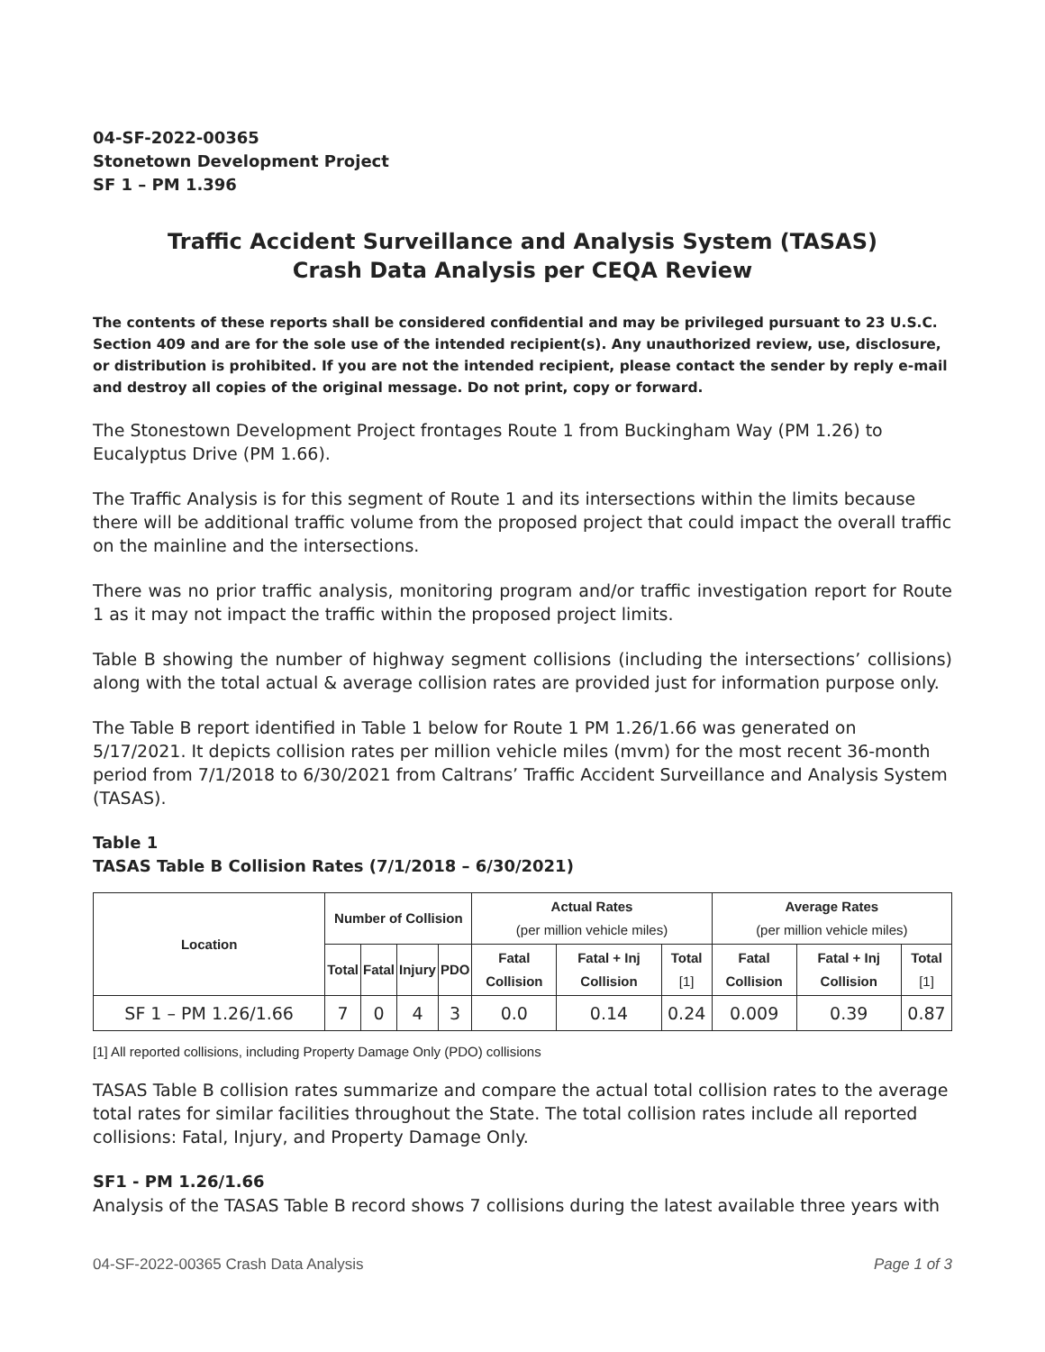04-SF-2022-00365
Stonetown Development Project
SF 1 – PM 1.396
Traffic Accident Surveillance and Analysis System (TASAS)
Crash Data Analysis per CEQA Review
The contents of these reports shall be considered confidential and may be privileged pursuant to 23 U.S.C. Section 409 and are for the sole use of the intended recipient(s). Any unauthorized review, use, disclosure, or distribution is prohibited. If you are not the intended recipient, please contact the sender by reply e-mail and destroy all copies of the original message. Do not print, copy or forward.
The Stonestown Development Project frontages Route 1 from Buckingham Way (PM 1.26) to Eucalyptus Drive (PM 1.66).
The Traffic Analysis is for this segment of Route 1 and its intersections within the limits because there will be additional traffic volume from the proposed project that could impact the overall traffic on the mainline and the intersections.
There was no prior traffic analysis, monitoring program and/or traffic investigation report for Route 1 as it may not impact the traffic within the proposed project limits.
Table B showing the number of highway segment collisions (including the intersections’ collisions) along with the total actual & average collision rates are provided just for information purpose only.
The Table B report identified in Table 1 below for Route 1 PM 1.26/1.66 was generated on 5/17/2021. It depicts collision rates per million vehicle miles (mvm) for the most recent 36-month period from 7/1/2018 to 6/30/2021 from Caltrans’ Traffic Accident Surveillance and Analysis System (TASAS).
Table 1
TASAS Table B Collision Rates (7/1/2018 – 6/30/2021)
| Location | Number of Collision | | | | Actual Rates (per million vehicle miles) | | | Average Rates (per million vehicle miles) | | |
| --- | --- | --- | --- | --- | --- | --- | --- | --- | --- | --- |
| | Total | Fatal | Injury | PDO | Fatal Collision | Fatal + Inj Collision | Total [1] | Fatal Collision | Fatal + Inj Collision | Total [1] |
| SF 1 – PM 1.26/1.66 | 7 | 0 | 4 | 3 | 0.0 | 0.14 | 0.24 | 0.009 | 0.39 | 0.87 |
[1] All reported collisions, including Property Damage Only (PDO) collisions
TASAS Table B collision rates summarize and compare the actual total collision rates to the average total rates for similar facilities throughout the State. The total collision rates include all reported collisions: Fatal, Injury, and Property Damage Only.
SF1 - PM 1.26/1.66
Analysis of the TASAS Table B record shows 7 collisions during the latest available three years with
04-SF-2022-00365 Crash Data Analysis Page 1 of 3